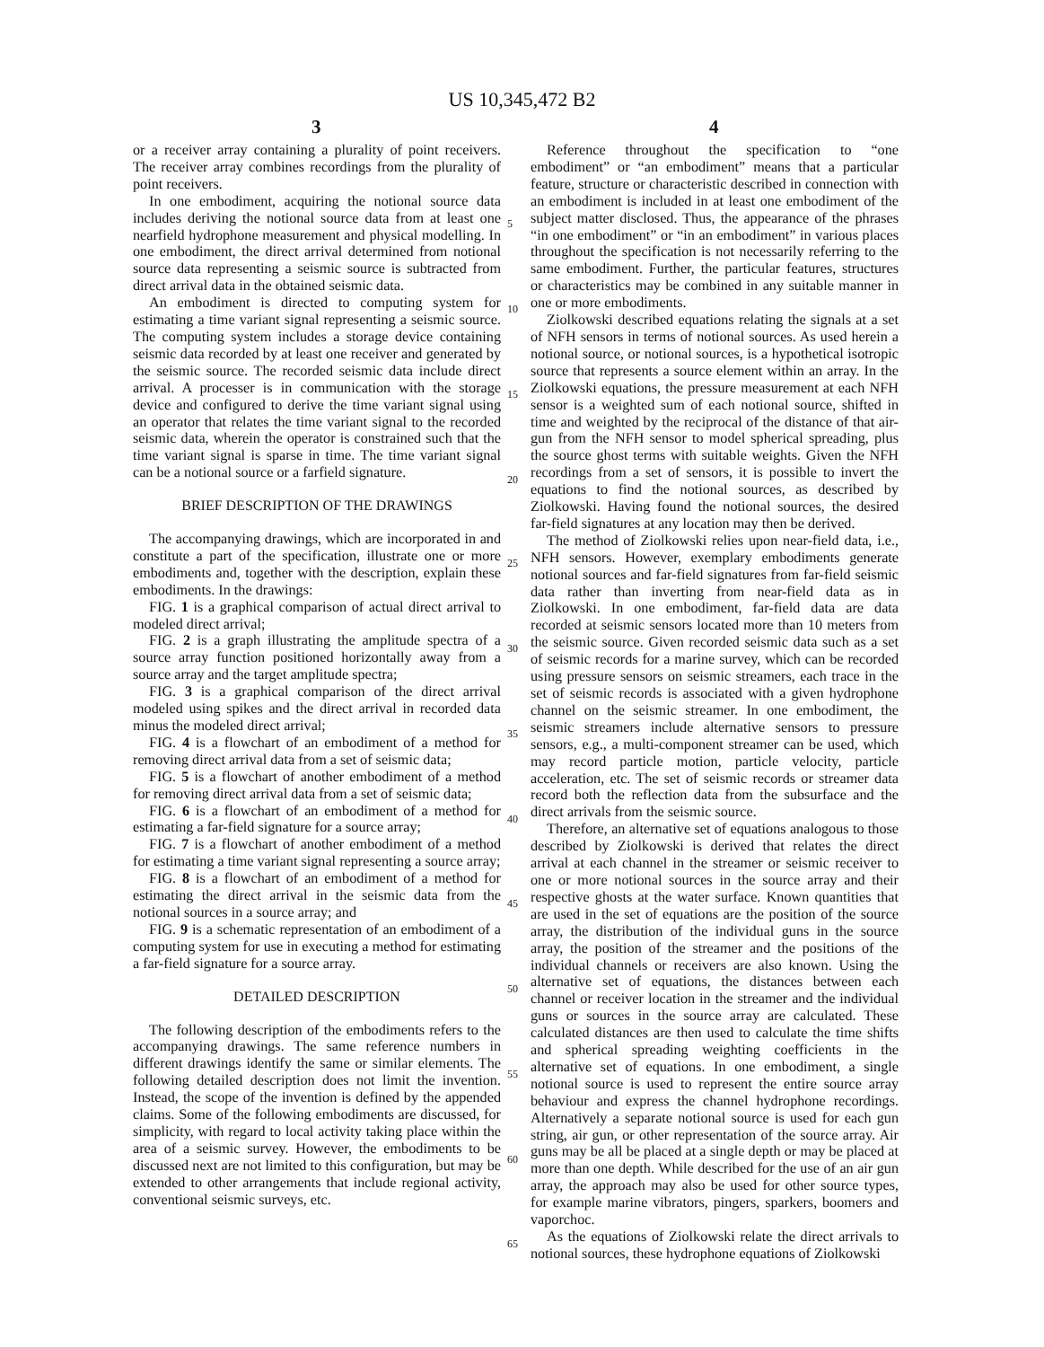US 10,345,472 B2
3 4
or a receiver array containing a plurality of point receivers. The receiver array combines recordings from the plurality of point receivers.
In one embodiment, acquiring the notional source data includes deriving the notional source data from at least one nearfield hydrophone measurement and physical modelling. In one embodiment, the direct arrival determined from notional source data representing a seismic source is subtracted from direct arrival data in the obtained seismic data.
An embodiment is directed to computing system for estimating a time variant signal representing a seismic source. The computing system includes a storage device containing seismic data recorded by at least one receiver and generated by the seismic source. The recorded seismic data include direct arrival. A processer is in communication with the storage device and configured to derive the time variant signal using an operator that relates the time variant signal to the recorded seismic data, wherein the operator is constrained such that the time variant signal is sparse in time. The time variant signal can be a notional source or a farfield signature.
BRIEF DESCRIPTION OF THE DRAWINGS
The accompanying drawings, which are incorporated in and constitute a part of the specification, illustrate one or more embodiments and, together with the description, explain these embodiments. In the drawings:
FIG. 1 is a graphical comparison of actual direct arrival to modeled direct arrival;
FIG. 2 is a graph illustrating the amplitude spectra of a source array function positioned horizontally away from a source array and the target amplitude spectra;
FIG. 3 is a graphical comparison of the direct arrival modeled using spikes and the direct arrival in recorded data minus the modeled direct arrival;
FIG. 4 is a flowchart of an embodiment of a method for removing direct arrival data from a set of seismic data;
FIG. 5 is a flowchart of another embodiment of a method for removing direct arrival data from a set of seismic data;
FIG. 6 is a flowchart of an embodiment of a method for estimating a far-field signature for a source array;
FIG. 7 is a flowchart of another embodiment of a method for estimating a time variant signal representing a source array;
FIG. 8 is a flowchart of an embodiment of a method for estimating the direct arrival in the seismic data from the notional sources in a source array; and
FIG. 9 is a schematic representation of an embodiment of a computing system for use in executing a method for estimating a far-field signature for a source array.
DETAILED DESCRIPTION
The following description of the embodiments refers to the accompanying drawings. The same reference numbers in different drawings identify the same or similar elements. The following detailed description does not limit the invention. Instead, the scope of the invention is defined by the appended claims. Some of the following embodiments are discussed, for simplicity, with regard to local activity taking place within the area of a seismic survey. However, the embodiments to be discussed next are not limited to this configuration, but may be extended to other arrangements that include regional activity, conventional seismic surveys, etc.
5
10
15
20
25
30
35
40
45
50
55
60
65
Reference throughout the specification to “one embodiment” or “an embodiment” means that a particular feature, structure or characteristic described in connection with an embodiment is included in at least one embodiment of the subject matter disclosed. Thus, the appearance of the phrases “in one embodiment” or “in an embodiment” in various places throughout the specification is not necessarily referring to the same embodiment. Further, the particular features, structures or characteristics may be combined in any suitable manner in one or more embodiments.
Ziolkowski described equations relating the signals at a set of NFH sensors in terms of notional sources. As used herein a notional source, or notional sources, is a hypothetical isotropic source that represents a source element within an array. In the Ziolkowski equations, the pressure measurement at each NFH sensor is a weighted sum of each notional source, shifted in time and weighted by the reciprocal of the distance of that air-gun from the NFH sensor to model spherical spreading, plus the source ghost terms with suitable weights. Given the NFH recordings from a set of sensors, it is possible to invert the equations to find the notional sources, as described by Ziolkowski. Having found the notional sources, the desired far-field signatures at any location may then be derived.
The method of Ziolkowski relies upon near-field data, i.e., NFH sensors. However, exemplary embodiments generate notional sources and far-field signatures from far-field seismic data rather than inverting from near-field data as in Ziolkowski. In one embodiment, far-field data are data recorded at seismic sensors located more than 10 meters from the seismic source. Given recorded seismic data such as a set of seismic records for a marine survey, which can be recorded using pressure sensors on seismic streamers, each trace in the set of seismic records is associated with a given hydrophone channel on the seismic streamer. In one embodiment, the seismic streamers include alternative sensors to pressure sensors, e.g., a multi-component streamer can be used, which may record particle motion, particle velocity, particle acceleration, etc. The set of seismic records or streamer data record both the reflection data from the subsurface and the direct arrivals from the seismic source.
Therefore, an alternative set of equations analogous to those described by Ziolkowski is derived that relates the direct arrival at each channel in the streamer or seismic receiver to one or more notional sources in the source array and their respective ghosts at the water surface. Known quantities that are used in the set of equations are the position of the source array, the distribution of the individual guns in the source array, the position of the streamer and the positions of the individual channels or receivers are also known. Using the alternative set of equations, the distances between each channel or receiver location in the streamer and the individual guns or sources in the source array are calculated. These calculated distances are then used to calculate the time shifts and spherical spreading weighting coefficients in the alternative set of equations. In one embodiment, a single notional source is used to represent the entire source array behaviour and express the channel hydrophone recordings. Alternatively a separate notional source is used for each gun string, air gun, or other representation of the source array. Air guns may be all be placed at a single depth or may be placed at more than one depth. While described for the use of an air gun array, the approach may also be used for other source types, for example marine vibrators, pingers, sparkers, boomers and vaporchoc.
As the equations of Ziolkowski relate the direct arrivals to notional sources, these hydrophone equations of Ziolkowski